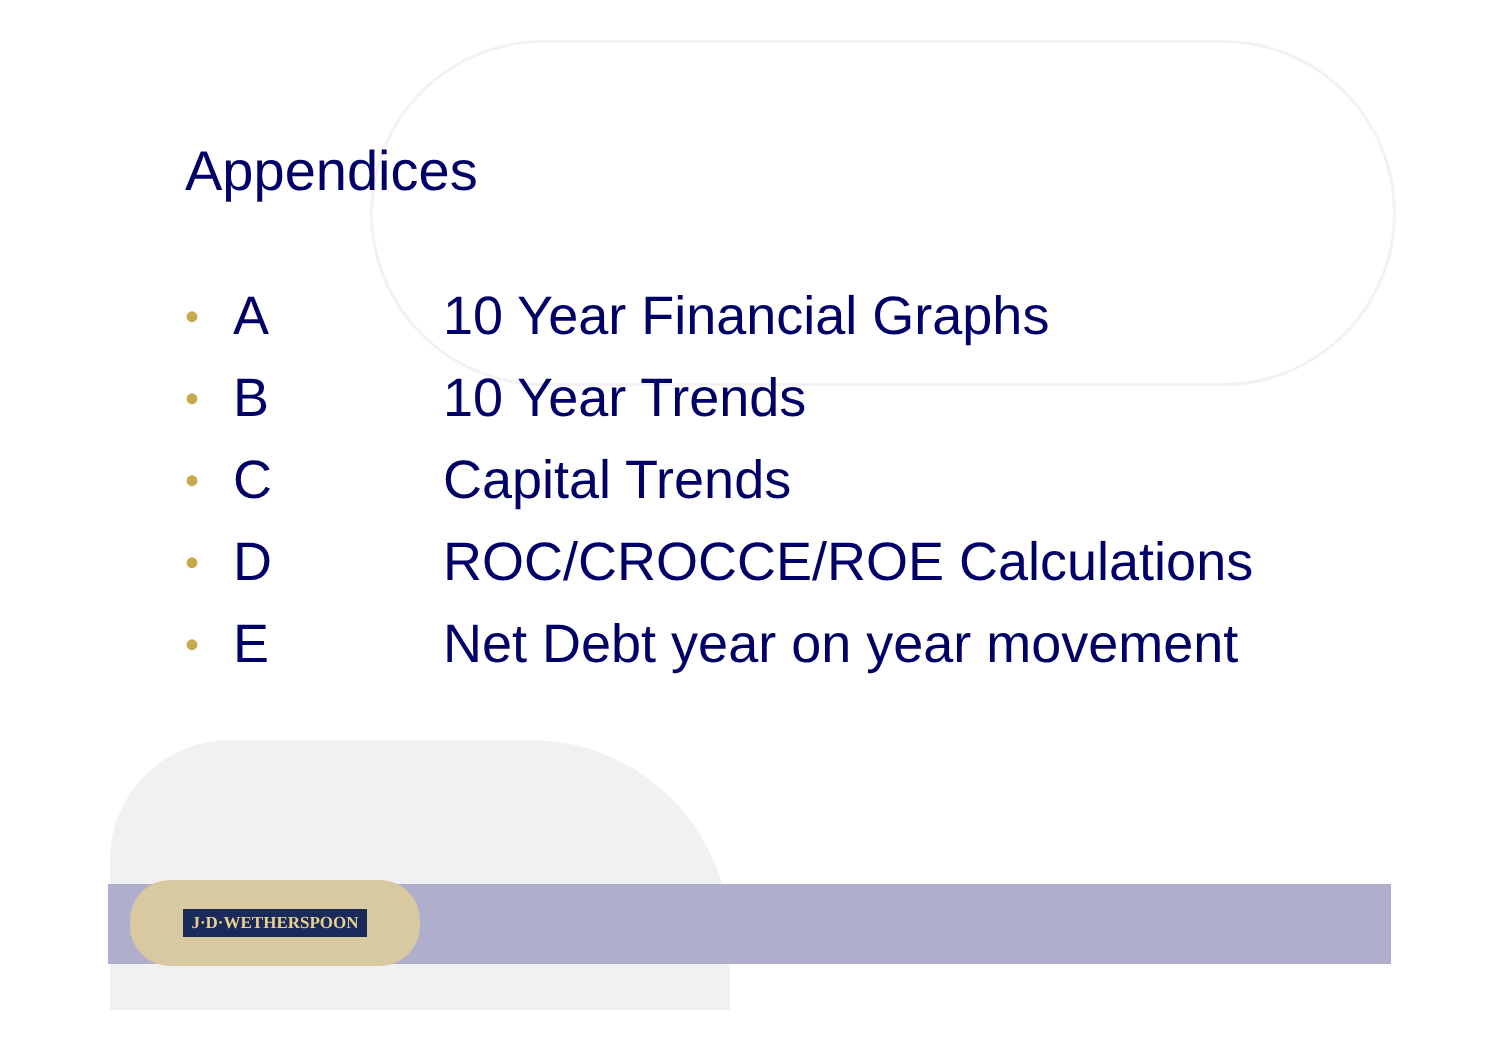Appendices
• A 10 Year Financial Graphs
• B 10 Year Trends
• C Capital Trends
• D ROC/CROCCE/ROE Calculations
• E Net Debt year on year movement
J·D·WETHERSPOON